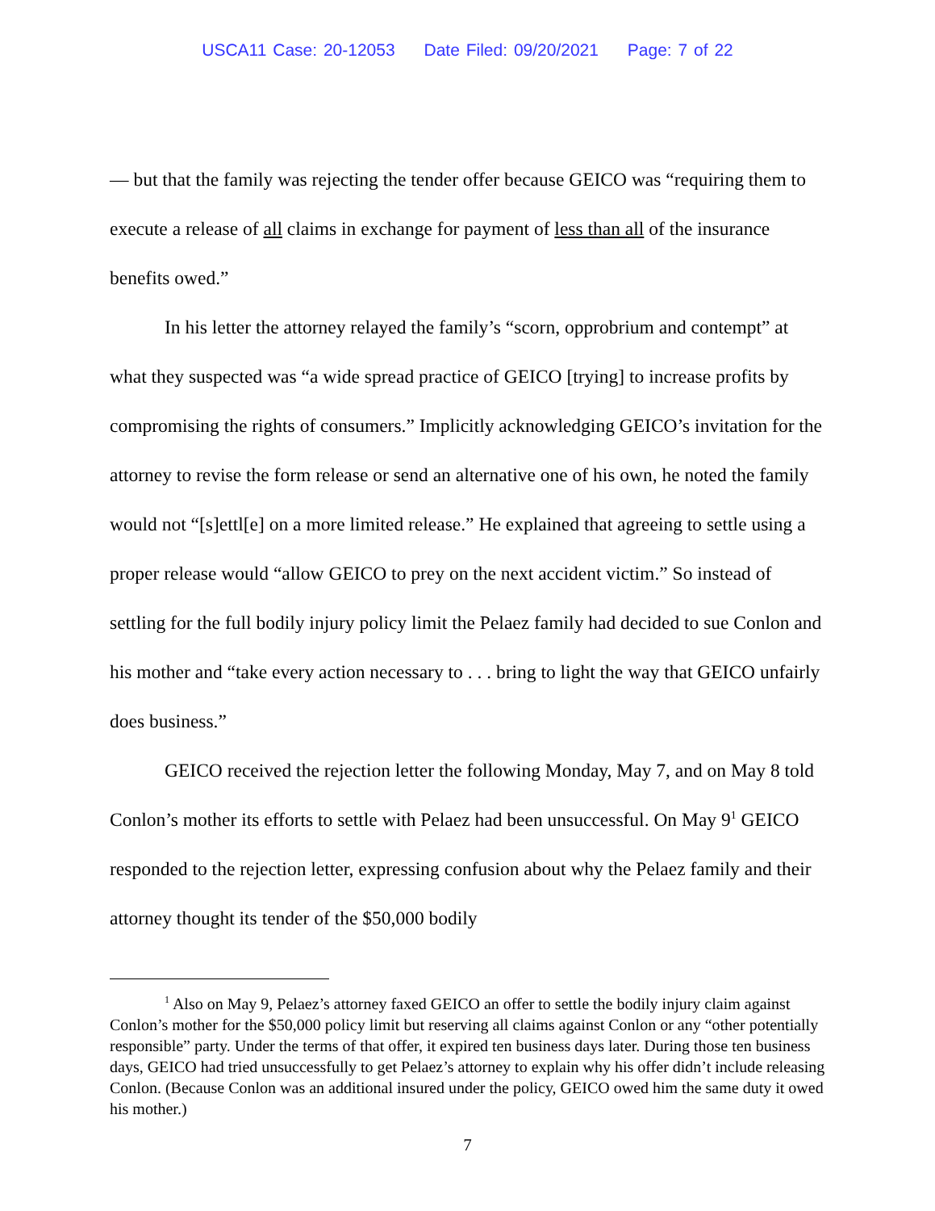USCA11 Case: 20-12053 Date Filed: 09/20/2021 Page: 7 of 22
— but that the family was rejecting the tender offer because GEICO was “requiring them to execute a release of all claims in exchange for payment of less than all of the insurance benefits owed.”
In his letter the attorney relayed the family’s “scorn, opprobrium and contempt” at what they suspected was “a wide spread practice of GEICO [trying] to increase profits by compromising the rights of consumers.” Implicitly acknowledging GEICO’s invitation for the attorney to revise the form release or send an alternative one of his own, he noted the family would not “[s]ettl[e] on a more limited release.” He explained that agreeing to settle using a proper release would “allow GEICO to prey on the next accident victim.” So instead of settling for the full bodily injury policy limit the Pelaez family had decided to sue Conlon and his mother and “take every action necessary to . . . bring to light the way that GEICO unfairly does business.”
GEICO received the rejection letter the following Monday, May 7, and on May 8 told Conlon’s mother its efforts to settle with Pelaez had been unsuccessful. On May 9<sup>1</sup> GEICO responded to the rejection letter, expressing confusion about why the Pelaez family and their attorney thought its tender of the $50,000 bodily
<sup>1</sup> Also on May 9, Pelaez’s attorney faxed GEICO an offer to settle the bodily injury claim against Conlon’s mother for the $50,000 policy limit but reserving all claims against Conlon or any “other potentially responsible” party. Under the terms of that offer, it expired ten business days later. During those ten business days, GEICO had tried unsuccessfully to get Pelaez’s attorney to explain why his offer didn’t include releasing Conlon. (Because Conlon was an additional insured under the policy, GEICO owed him the same duty it owed his mother.)
7